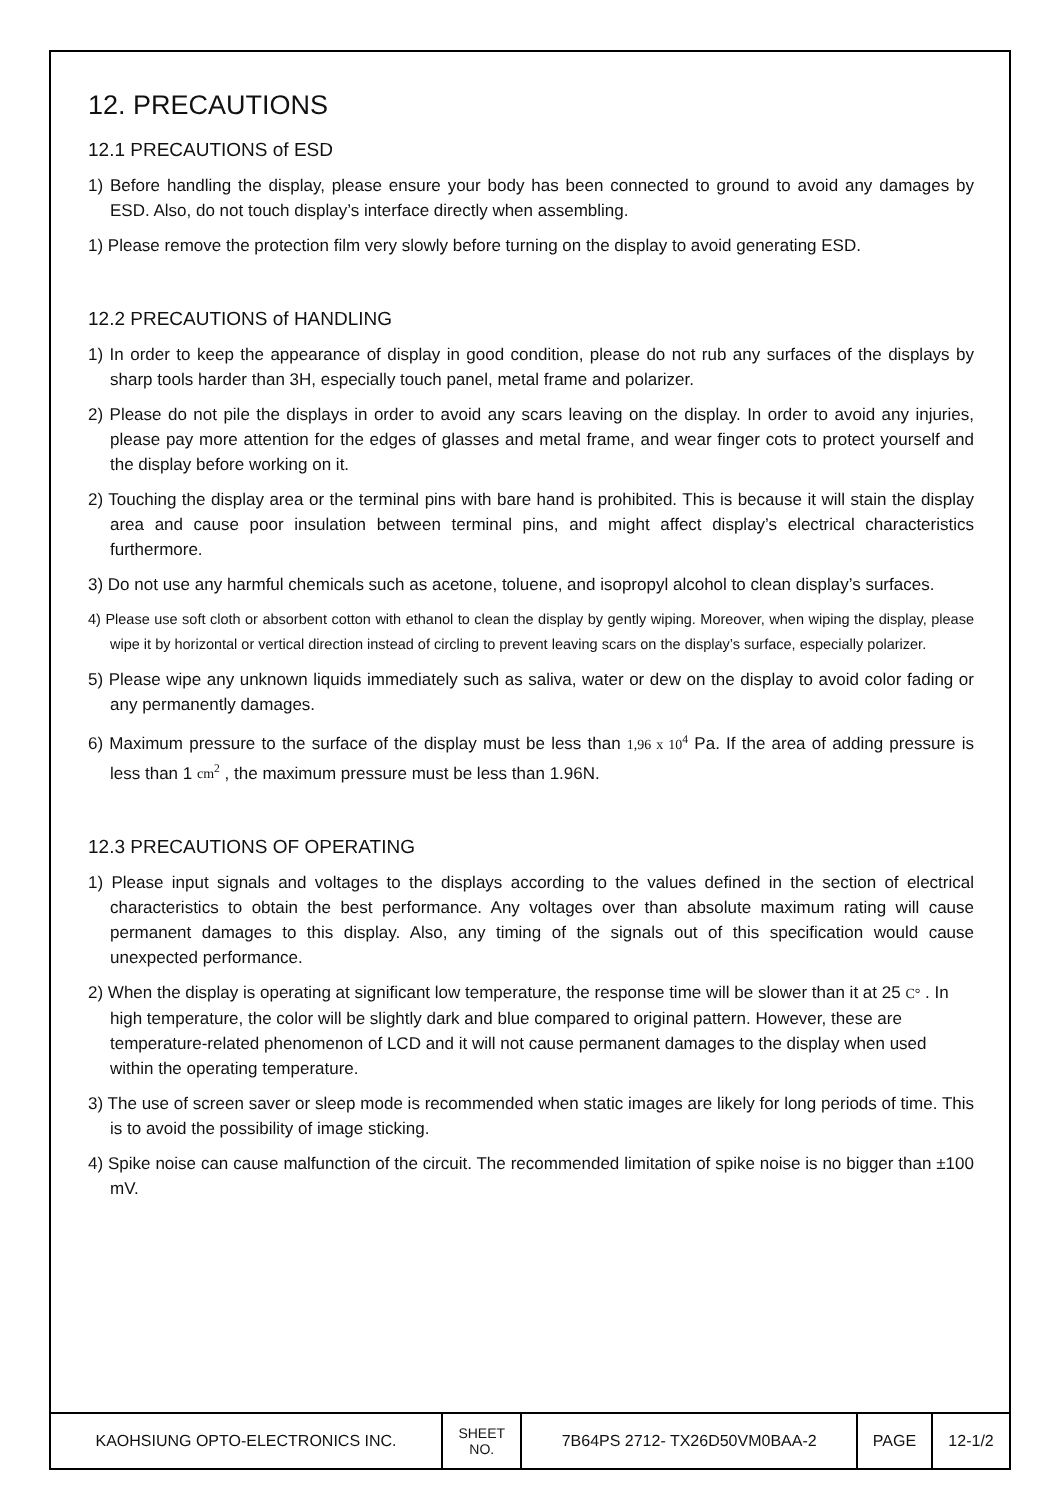12. PRECAUTIONS
12.1 PRECAUTIONS of ESD
1) Before handling the display, please ensure your body has been connected to ground to avoid any damages by ESD. Also, do not touch display’s interface directly when assembling.
1) Please remove the protection film very slowly before turning on the display to avoid generating ESD.
12.2 PRECAUTIONS of HANDLING
1) In order to keep the appearance of display in good condition, please do not rub any surfaces of the displays by sharp tools harder than 3H, especially touch panel, metal frame and polarizer.
2) Please do not pile the displays in order to avoid any scars leaving on the display. In order to avoid any injuries, please pay more attention for the edges of glasses and metal frame, and wear finger cots to protect yourself and the display before working on it.
2) Touching the display area or the terminal pins with bare hand is prohibited. This is because it will stain the display area and cause poor insulation between terminal pins, and might affect display’s electrical characteristics furthermore.
3) Do not use any harmful chemicals such as acetone, toluene, and isopropyl alcohol to clean display’s surfaces.
4) Please use soft cloth or absorbent cotton with ethanol to clean the display by gently wiping. Moreover, when wiping the display, please wipe it by horizontal or vertical direction instead of circling to prevent leaving scars on the display’s surface, especially polarizer.
5) Please wipe any unknown liquids immediately such as saliva, water or dew on the display to avoid color fading or any permanently damages.
6) Maximum pressure to the surface of the display must be less than 1,96 x 10<sup>4</sup> Pa. If the area of adding pressure is less than 1 cm<sup>2</sup> , the maximum pressure must be less than 1.96N.
12.3 PRECAUTIONS OF OPERATING
1) Please input signals and voltages to the displays according to the values defined in the section of electrical characteristics to obtain the best performance. Any voltages over than absolute maximum rating will cause permanent damages to this display. Also, any timing of the signals out of this specification would cause unexpected performance.
2) When the display is operating at significant low temperature, the response time will be slower than it at 25 C° . In high temperature, the color will be slightly dark and blue compared to original pattern. However, these are temperature-related phenomenon of LCD and it will not cause permanent damages to the display when used within the operating temperature.
3) The use of screen saver or sleep mode is recommended when static images are likely for long periods of time. This is to avoid the possibility of image sticking.
4) Spike noise can cause malfunction of the circuit. The recommended limitation of spike noise is no bigger than ±100 mV.
| KAOHSIUNG OPTO-ELECTRONICS INC. | SHEET NO. | 7B64PS 2712- TX26D50VM0BAA-2 | PAGE | 12-1/2 |